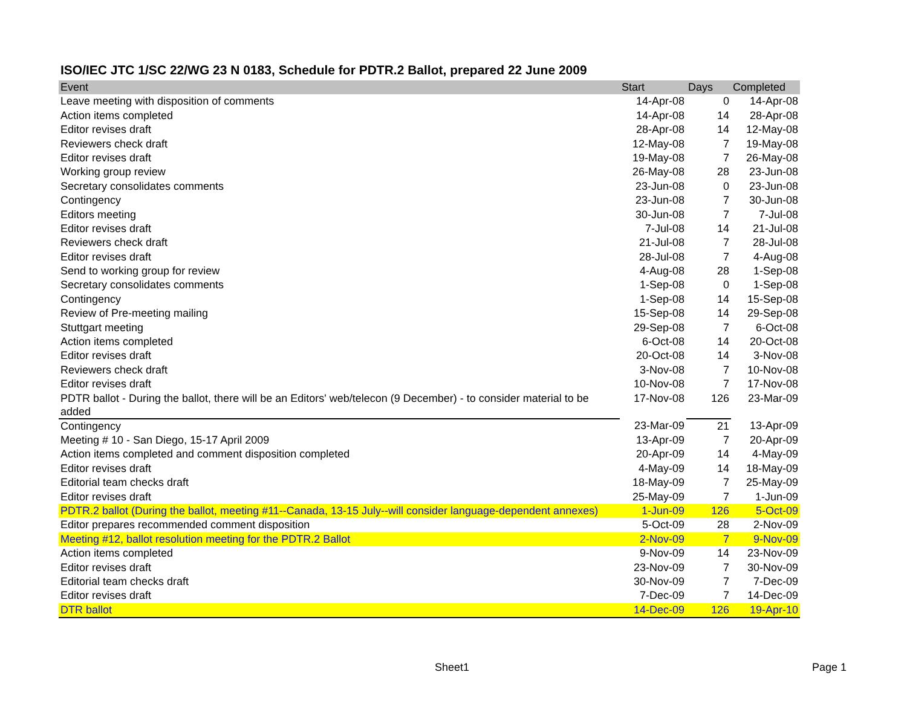ISO/IEC JTC 1/SC 22/WG 23 N 0183, Schedule for PDTR.2 Ballot, prepared 22 June 2009
| Event | Start | Days | Completed |
| --- | --- | --- | --- |
| Leave meeting with disposition of comments | 14-Apr-08 | 0 | 14-Apr-08 |
| Action items completed | 14-Apr-08 | 14 | 28-Apr-08 |
| Editor revises draft | 28-Apr-08 | 14 | 12-May-08 |
| Reviewers check draft | 12-May-08 | 7 | 19-May-08 |
| Editor revises draft | 19-May-08 | 7 | 26-May-08 |
| Working group review | 26-May-08 | 28 | 23-Jun-08 |
| Secretary consolidates comments | 23-Jun-08 | 0 | 23-Jun-08 |
| Contingency | 23-Jun-08 | 7 | 30-Jun-08 |
| Editors meeting | 30-Jun-08 | 7 | 7-Jul-08 |
| Editor revises draft | 7-Jul-08 | 14 | 21-Jul-08 |
| Reviewers check draft | 21-Jul-08 | 7 | 28-Jul-08 |
| Editor revises draft | 28-Jul-08 | 7 | 4-Aug-08 |
| Send to working group for review | 4-Aug-08 | 28 | 1-Sep-08 |
| Secretary consolidates comments | 1-Sep-08 | 0 | 1-Sep-08 |
| Contingency | 1-Sep-08 | 14 | 15-Sep-08 |
| Review of Pre-meeting mailing | 15-Sep-08 | 14 | 29-Sep-08 |
| Stuttgart meeting | 29-Sep-08 | 7 | 6-Oct-08 |
| Action items completed | 6-Oct-08 | 14 | 20-Oct-08 |
| Editor revises draft | 20-Oct-08 | 14 | 3-Nov-08 |
| Reviewers check draft | 3-Nov-08 | 7 | 10-Nov-08 |
| Editor revises draft | 10-Nov-08 | 7 | 17-Nov-08 |
| PDTR ballot - During the ballot, there will be an Editors' web/telecon (9 December) - to consider material to be added | 17-Nov-08 | 126 | 23-Mar-09 |
| Contingency | 23-Mar-09 | 21 | 13-Apr-09 |
| Meeting # 10 - San Diego, 15-17 April 2009 | 13-Apr-09 | 7 | 20-Apr-09 |
| Action items completed and comment disposition completed | 20-Apr-09 | 14 | 4-May-09 |
| Editor revises draft | 4-May-09 | 14 | 18-May-09 |
| Editorial team checks draft | 18-May-09 | 7 | 25-May-09 |
| Editor revises draft | 25-May-09 | 7 | 1-Jun-09 |
| PDTR.2 ballot (During the ballot, meeting #11--Canada, 13-15 July--will consider language-dependent annexes) | 1-Jun-09 | 126 | 5-Oct-09 |
| Editor prepares recommended comment disposition | 5-Oct-09 | 28 | 2-Nov-09 |
| Meeting #12, ballot resolution meeting for the PDTR.2 Ballot | 2-Nov-09 | 7 | 9-Nov-09 |
| Action items completed | 9-Nov-09 | 14 | 23-Nov-09 |
| Editor revises draft | 23-Nov-09 | 7 | 30-Nov-09 |
| Editorial team checks draft | 30-Nov-09 | 7 | 7-Dec-09 |
| Editor revises draft | 7-Dec-09 | 7 | 14-Dec-09 |
| DTR ballot | 14-Dec-09 | 126 | 19-Apr-10 |
Sheet1 Page 1